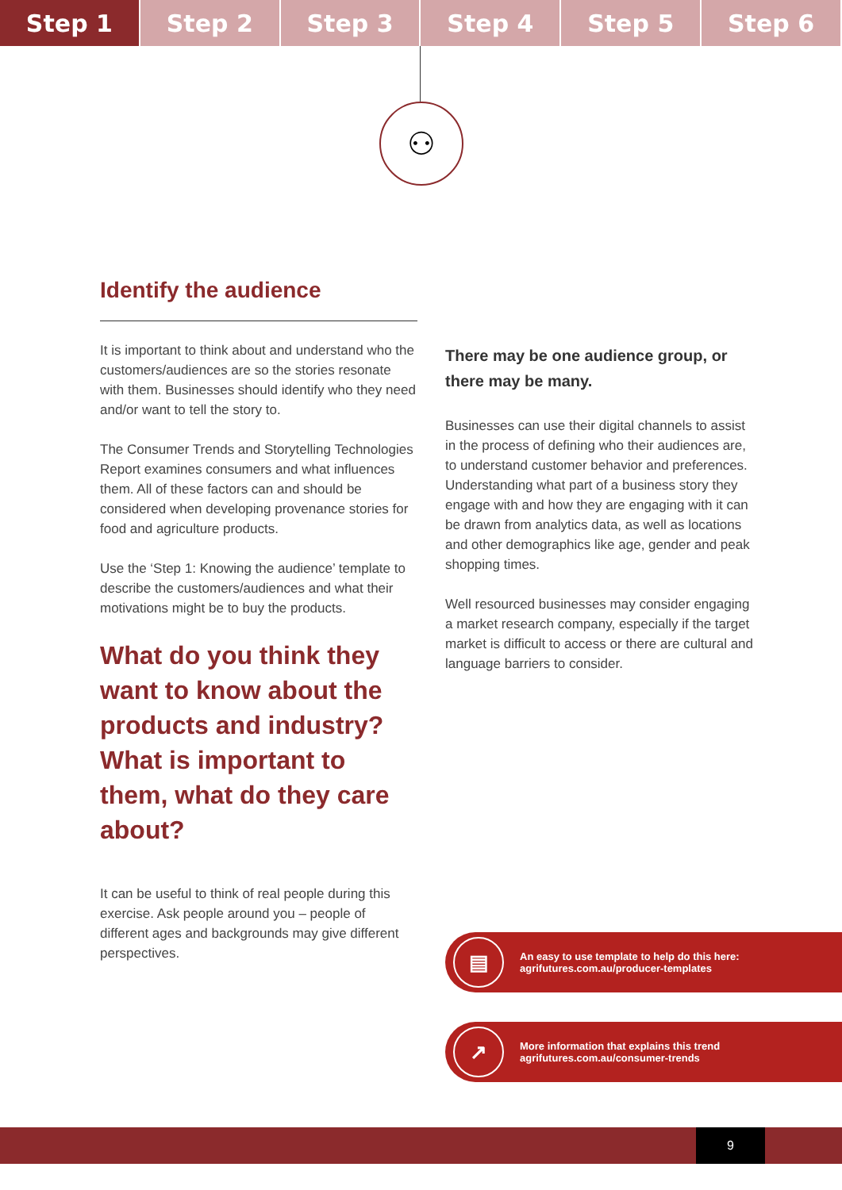Step 1 Step 2 Step 3 Step 4 Step 5 Step 6
⚇
Identify the audience
It is important to think about and understand who the customers/audiences are so the stories resonate with them. Businesses should identify who they need and/or want to tell the story to.
The Consumer Trends and Storytelling Technologies Report examines consumers and what influences them. All of these factors can and should be considered when developing provenance stories for food and agriculture products.
Use the ‘Step 1: Knowing the audience’ template to describe the customers/audiences and what their motivations might be to buy the products.
What do you think they want to know about the products and industry? What is important to them, what do they care about?
It can be useful to think of real people during this exercise. Ask people around you – people of different ages and backgrounds may give different perspectives.
There may be one audience group, or there may be many.
Businesses can use their digital channels to assist in the process of defining who their audiences are, to understand customer behavior and preferences. Understanding what part of a business story they engage with and how they are engaging with it can be drawn from analytics data, as well as locations and other demographics like age, gender and peak shopping times.
Well resourced businesses may consider engaging a market research company, especially if the target market is difficult to access or there are cultural and language barriers to consider.
▤
An easy to use template to help do this here:
agrifutures.com.au/producer-templates
↗
More information that explains this trend
agrifutures.com.au/consumer-trends
9